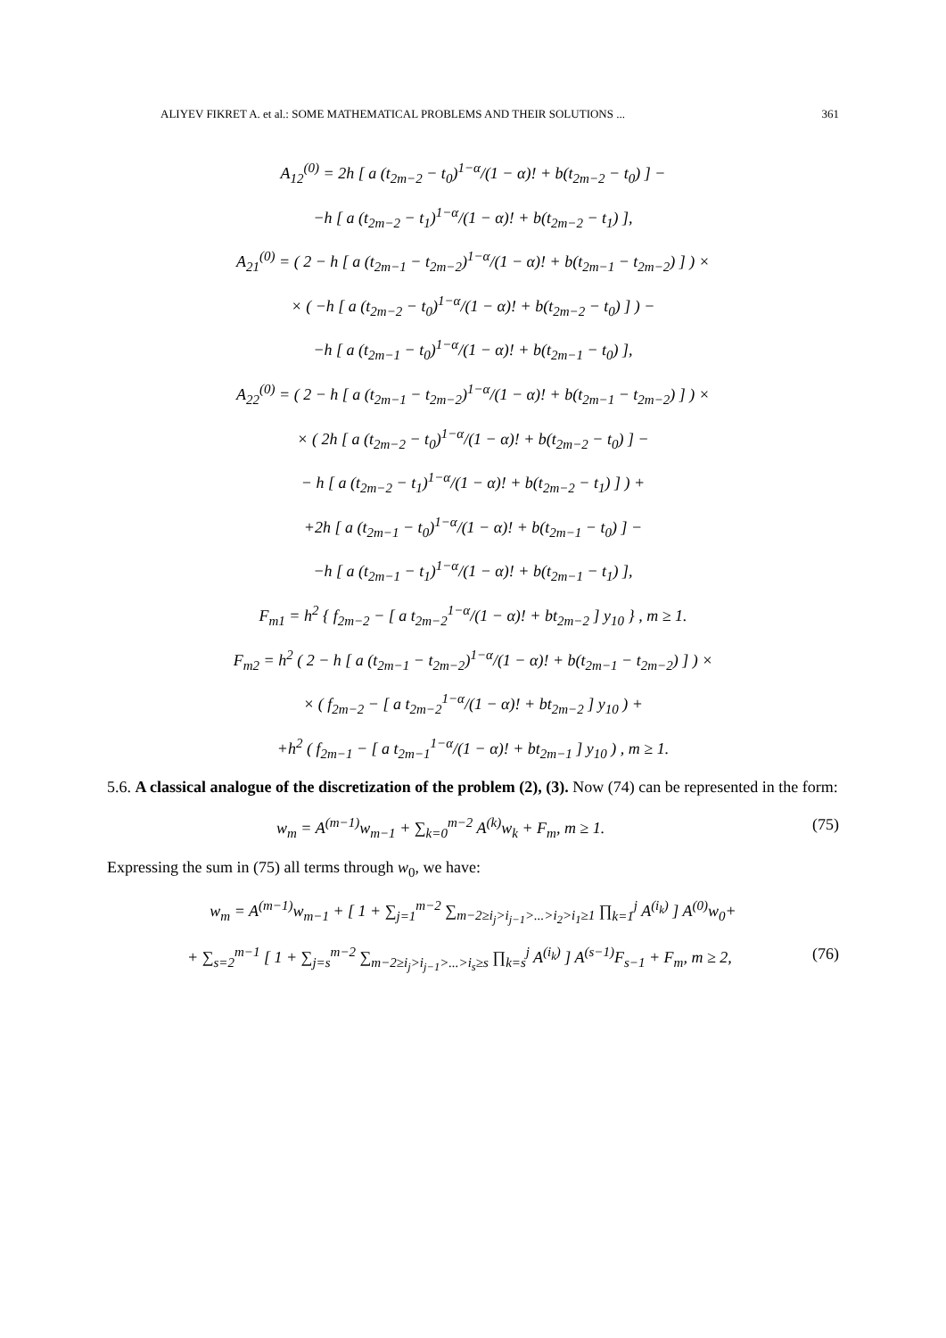ALIYEV FIKRET A. et al.: SOME MATHEMATICAL PROBLEMS AND THEIR SOLUTIONS ... 361
A<sub>12</sub><sup>(0)</sup> = 2h [ a (t<sub>2m−2</sub> − t<sub>0</sub>)<sup>1−α</sup>/(1 − α)! + b(t<sub>2m−2</sub> − t<sub>0</sub>) ] −
−h [ a (t<sub>2m−2</sub> − t<sub>1</sub>)<sup>1−α</sup>/(1 − α)! + b(t<sub>2m−2</sub> − t<sub>1</sub>) ],
A<sub>21</sub><sup>(0)</sup> = ( 2 − h [ a (t<sub>2m−1</sub> − t<sub>2m−2</sub>)<sup>1−α</sup>/(1 − α)! + b(t<sub>2m−1</sub> − t<sub>2m−2</sub>) ] ) ×
× ( −h [ a (t<sub>2m−2</sub> − t<sub>0</sub>)<sup>1−α</sup>/(1 − α)! + b(t<sub>2m−2</sub> − t<sub>0</sub>) ] ) −
−h [ a (t<sub>2m−1</sub> − t<sub>0</sub>)<sup>1−α</sup>/(1 − α)! + b(t<sub>2m−1</sub> − t<sub>0</sub>) ],
A<sub>22</sub><sup>(0)</sup> = ( 2 − h [ a (t<sub>2m−1</sub> − t<sub>2m−2</sub>)<sup>1−α</sup>/(1 − α)! + b(t<sub>2m−1</sub> − t<sub>2m−2</sub>) ] ) ×
× ( 2h [ a (t<sub>2m−2</sub> − t<sub>0</sub>)<sup>1−α</sup>/(1 − α)! + b(t<sub>2m−2</sub> − t<sub>0</sub>) ] −
− h [ a (t<sub>2m−2</sub> − t<sub>1</sub>)<sup>1−α</sup>/(1 − α)! + b(t<sub>2m−2</sub> − t<sub>1</sub>) ] ) +
+2h [ a (t<sub>2m−1</sub> − t<sub>0</sub>)<sup>1−α</sup>/(1 − α)! + b(t<sub>2m−1</sub> − t<sub>0</sub>) ] −
−h [ a (t<sub>2m−1</sub> − t<sub>1</sub>)<sup>1−α</sup>/(1 − α)! + b(t<sub>2m−1</sub> − t<sub>1</sub>) ],
F<sub>m1</sub> = h<sup>2</sup> { f<sub>2m−2</sub> − [ a t<sub>2m−2</sub><sup>1−α</sup>/(1 − α)! + bt<sub>2m−2</sub> ] y<sub>10</sub> } , m ≥ 1.
F<sub>m2</sub> = h<sup>2</sup> ( 2 − h [ a (t<sub>2m−1</sub> − t<sub>2m−2</sub>)<sup>1−α</sup>/(1 − α)! + b(t<sub>2m−1</sub> − t<sub>2m−2</sub>) ] ) ×
× ( f<sub>2m−2</sub> − [ a t<sub>2m−2</sub><sup>1−α</sup>/(1 − α)! + bt<sub>2m−2</sub> ] y<sub>10</sub> ) +
+h<sup>2</sup> ( f<sub>2m−1</sub> − [ a t<sub>2m−1</sub><sup>1−α</sup>/(1 − α)! + bt<sub>2m−1</sub> ] y<sub>10</sub> ) , m ≥ 1.
5.6. A classical analogue of the discretization of the problem (2), (3). Now (74) can be represented in the form:
w<sub>m</sub> = A<sup>(m−1)</sup>w<sub>m−1</sub> + ∑<sub>k=0</sub><sup>m−2</sup> A<sup>(k)</sup>w<sub>k</sub> + F<sub>m</sub>, m ≥ 1. (75)
Expressing the sum in (75) all terms through w<sub>0</sub>, we have:
w<sub>m</sub> = A<sup>(m−1)</sup>w<sub>m−1</sub> + [ 1 + ∑<sub>j=1</sub><sup>m−2</sup> ∑<sub>m−2≥i<sub>j</sub>>i<sub>j−1</sub>>...>i<sub>2</sub>>i<sub>1</sub>≥1</sub> ∏<sub>k=1</sub><sup>j</sup> A<sup>(i<sub>k</sub>)</sup> ] A<sup>(0)</sup>w<sub>0</sub>+
+ ∑<sub>s=2</sub><sup>m−1</sup> [ 1 + ∑<sub>j=s</sub><sup>m−2</sup> ∑<sub>m−2≥i<sub>j</sub>>i<sub>j−1</sub>>...>i<sub>s</sub>≥s</sub> ∏<sub>k=s</sub><sup>j</sup> A<sup>(i<sub>k</sub>)</sup> ] A<sup>(s−1)</sup>F<sub>s−1</sub> + F<sub>m</sub>, m ≥ 2, (76)